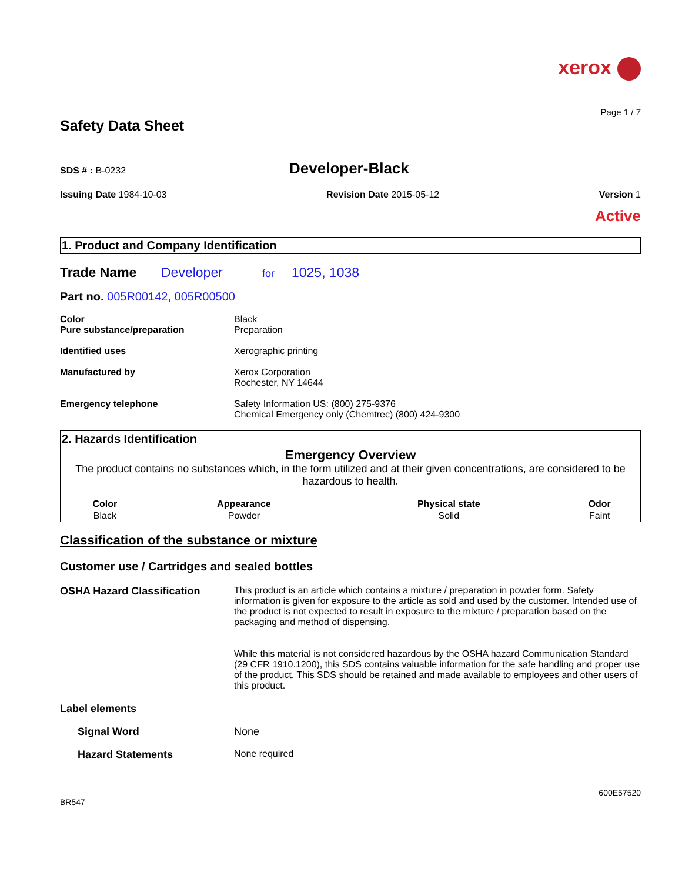xerox
Page 1 / 7
Safety Data Sheet
SDS # : B-0232
Developer-Black
Issuing Date 1984-10-03 Revision Date 2015-05-12 Version 1
Active
1. Product and Company Identification
Trade Name Developer for 1025, 1038
Part no. 005R00142, 005R00500
Color
Pure substance/preparation
Black
Preparation
Identified uses Xerographic printing
Manufactured by Xerox Corporation
Rochester, NY 14644
Emergency telephone Safety Information US: (800) 275-9376
Chemical Emergency only (Chemtrec) (800) 424-9300
2. Hazards Identification
Emergency Overview
The product contains no substances which, in the form utilized and at their given concentrations, are considered to be hazardous to health.
| Color | Appearance | Physical state | Odor |
| --- | --- | --- | --- |
| Black | Powder | Solid | Faint |
Classification of the substance or mixture
Customer use / Cartridges and sealed bottles
OSHA Hazard Classification This product is an article which contains a mixture / preparation in powder form. Safety information is given for exposure to the article as sold and used by the customer. Intended use of the product is not expected to result in exposure to the mixture / preparation based on the packaging and method of dispensing.
While this material is not considered hazardous by the OSHA hazard Communication Standard (29 CFR 1910.1200), this SDS contains valuable information for the safe handling and proper use of the product. This SDS should be retained and made available to employees and other users of this product.
Label elements
Signal Word None
Hazard Statements None required
600E57520
BR547